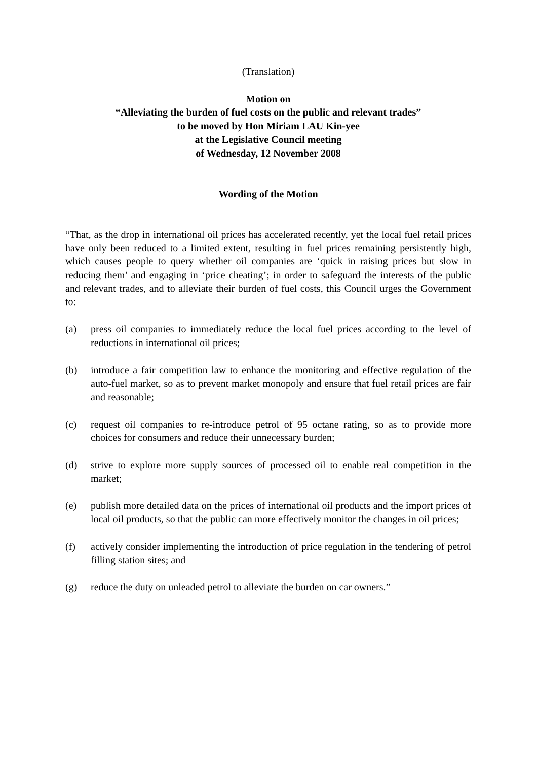(Translation)
Motion on
“Alleviating the burden of fuel costs on the public and relevant trades”
to be moved by Hon Miriam LAU Kin-yee
at the Legislative Council meeting
of Wednesday, 12 November 2008
Wording of the Motion
“That, as the drop in international oil prices has accelerated recently, yet the local fuel retail prices have only been reduced to a limited extent, resulting in fuel prices remaining persistently high, which causes people to query whether oil companies are ‘quick in raising prices but slow in reducing them’ and engaging in ‘price cheating’; in order to safeguard the interests of the public and relevant trades, and to alleviate their burden of fuel costs, this Council urges the Government to:
(a) press oil companies to immediately reduce the local fuel prices according to the level of reductions in international oil prices;
(b) introduce a fair competition law to enhance the monitoring and effective regulation of the auto-fuel market, so as to prevent market monopoly and ensure that fuel retail prices are fair and reasonable;
(c) request oil companies to re-introduce petrol of 95 octane rating, so as to provide more choices for consumers and reduce their unnecessary burden;
(d) strive to explore more supply sources of processed oil to enable real competition in the market;
(e) publish more detailed data on the prices of international oil products and the import prices of local oil products, so that the public can more effectively monitor the changes in oil prices;
(f) actively consider implementing the introduction of price regulation in the tendering of petrol filling station sites; and
(g) reduce the duty on unleaded petrol to alleviate the burden on car owners.”